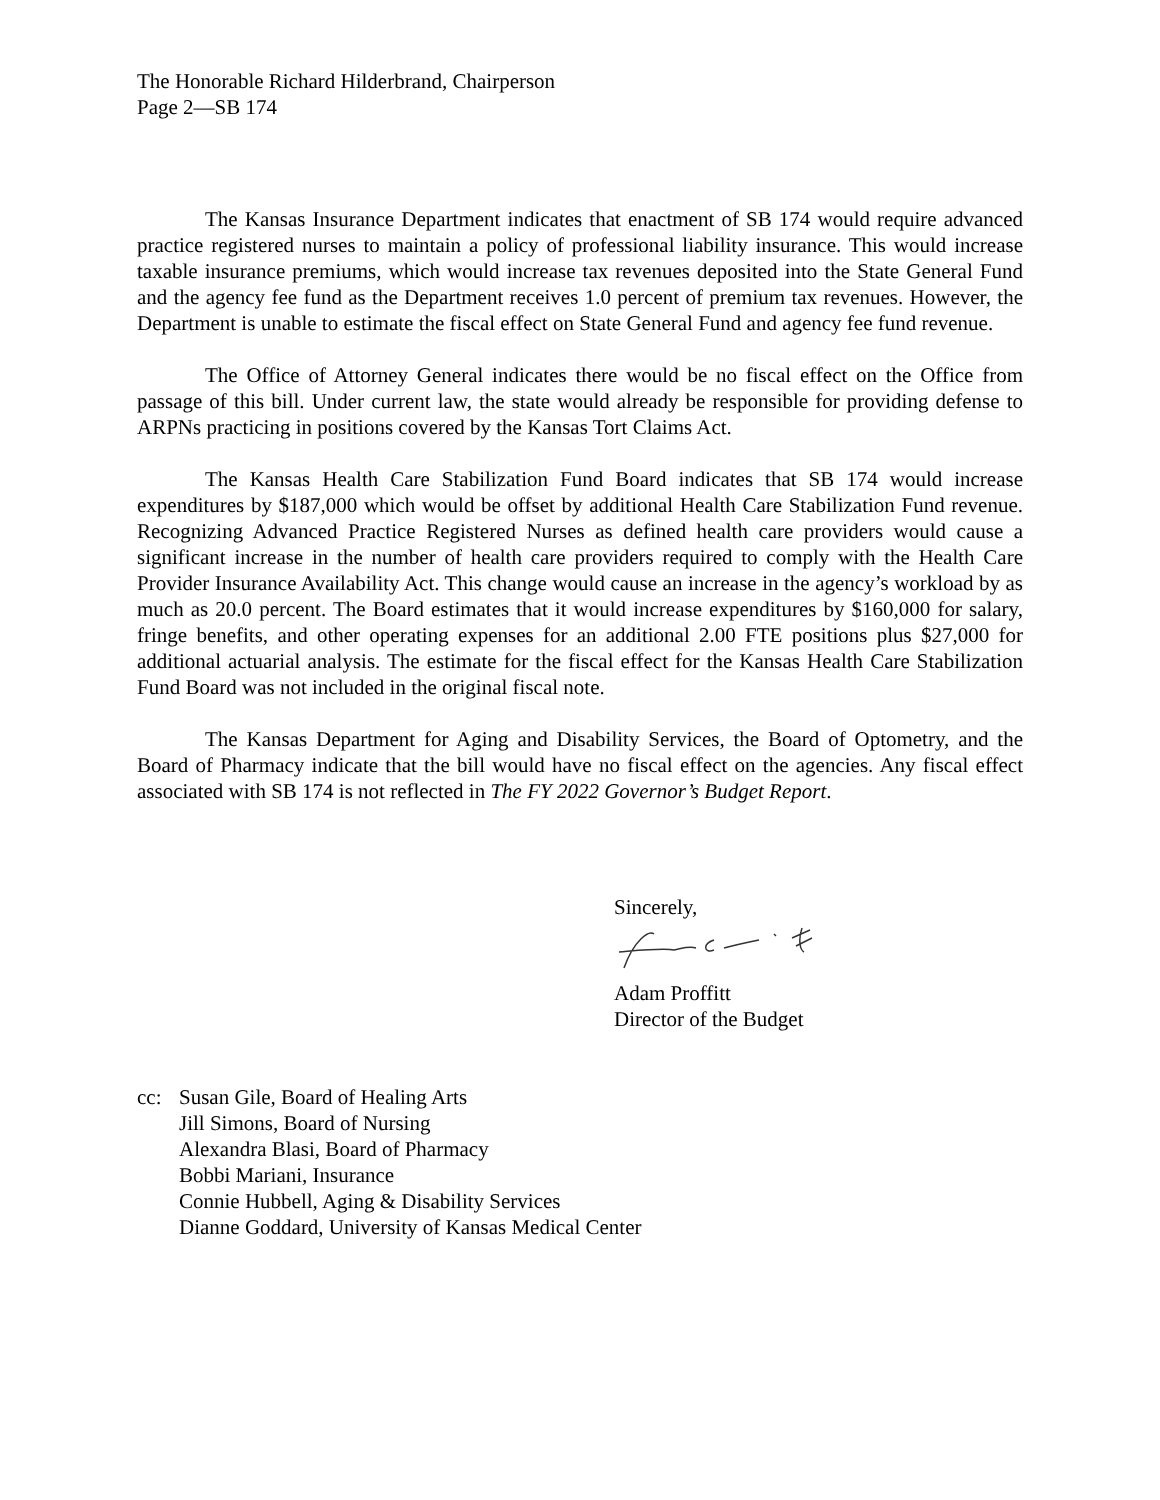The Honorable Richard Hilderbrand, Chairperson
Page 2—SB 174
The Kansas Insurance Department indicates that enactment of SB 174 would require advanced practice registered nurses to maintain a policy of professional liability insurance. This would increase taxable insurance premiums, which would increase tax revenues deposited into the State General Fund and the agency fee fund as the Department receives 1.0 percent of premium tax revenues. However, the Department is unable to estimate the fiscal effect on State General Fund and agency fee fund revenue.
The Office of Attorney General indicates there would be no fiscal effect on the Office from passage of this bill. Under current law, the state would already be responsible for providing defense to ARPNs practicing in positions covered by the Kansas Tort Claims Act.
The Kansas Health Care Stabilization Fund Board indicates that SB 174 would increase expenditures by $187,000 which would be offset by additional Health Care Stabilization Fund revenue. Recognizing Advanced Practice Registered Nurses as defined health care providers would cause a significant increase in the number of health care providers required to comply with the Health Care Provider Insurance Availability Act. This change would cause an increase in the agency’s workload by as much as 20.0 percent. The Board estimates that it would increase expenditures by $160,000 for salary, fringe benefits, and other operating expenses for an additional 2.00 FTE positions plus $27,000 for additional actuarial analysis. The estimate for the fiscal effect for the Kansas Health Care Stabilization Fund Board was not included in the original fiscal note.
The Kansas Department for Aging and Disability Services, the Board of Optometry, and the Board of Pharmacy indicate that the bill would have no fiscal effect on the agencies. Any fiscal effect associated with SB 174 is not reflected in The FY 2022 Governor’s Budget Report.
Sincerely,
Adam Proffitt
Director of the Budget
cc: Susan Gile, Board of Healing Arts
Jill Simons, Board of Nursing
Alexandra Blasi, Board of Pharmacy
Bobbi Mariani, Insurance
Connie Hubbell, Aging & Disability Services
Dianne Goddard, University of Kansas Medical Center